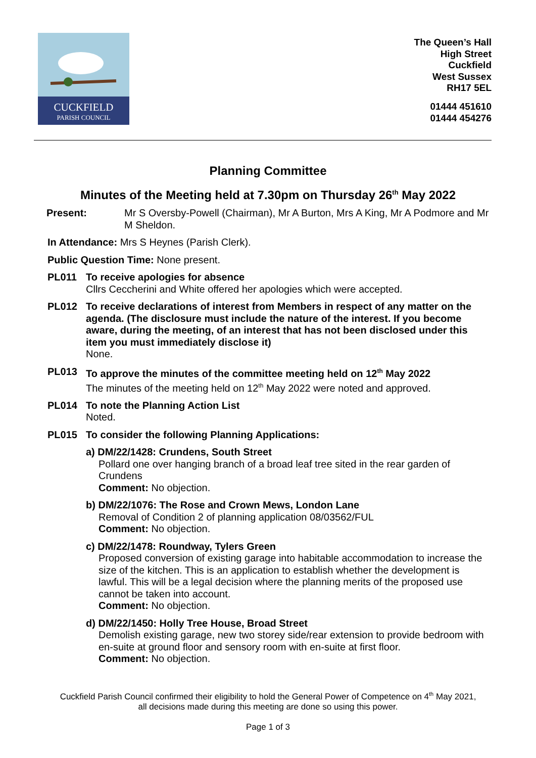CUCKFIELD
PARISH COUNCIL
The Queen’s Hall
High Street
Cuckfield
West Sussex
RH17 5EL
01444 451610
01444 454276
Planning Committee
Minutes of the Meeting held at 7.30pm on Thursday 26<sup>th</sup> May 2022
Present: Mr S Oversby-Powell (Chairman), Mr A Burton, Mrs A King, Mr A Podmore and Mr M Sheldon.
In Attendance: Mrs S Heynes (Parish Clerk).
Public Question Time: None present.
PL011 To receive apologies for absence
Cllrs Ceccherini and White offered her apologies which were accepted.
PL012 To receive declarations of interest from Members in respect of any matter on the agenda. (The disclosure must include the nature of the interest. If you become aware, during the meeting, of an interest that has not been disclosed under this item you must immediately disclose it)
None.
PL013 To approve the minutes of the committee meeting held on 12<sup>th</sup> May 2022
The minutes of the meeting held on 12<sup>th</sup> May 2022 were noted and approved.
PL014 To note the Planning Action List
Noted.
PL015 To consider the following Planning Applications:
a) DM/22/1428: Crundens, South Street
Pollard one over hanging branch of a broad leaf tree sited in the rear garden of Crundens
Comment: No objection.
b) DM/22/1076: The Rose and Crown Mews, London Lane
Removal of Condition 2 of planning application 08/03562/FUL
Comment: No objection.
c) DM/22/1478: Roundway, Tylers Green
Proposed conversion of existing garage into habitable accommodation to increase the size of the kitchen. This is an application to establish whether the development is lawful. This will be a legal decision where the planning merits of the proposed use cannot be taken into account.
Comment: No objection.
d) DM/22/1450: Holly Tree House, Broad Street
Demolish existing garage, new two storey side/rear extension to provide bedroom with en-suite at ground floor and sensory room with en-suite at first floor.
Comment: No objection.
Cuckfield Parish Council confirmed their eligibility to hold the General Power of Competence on 4<sup>th</sup> May 2021,
all decisions made during this meeting are done so using this power.
Page 1 of 3